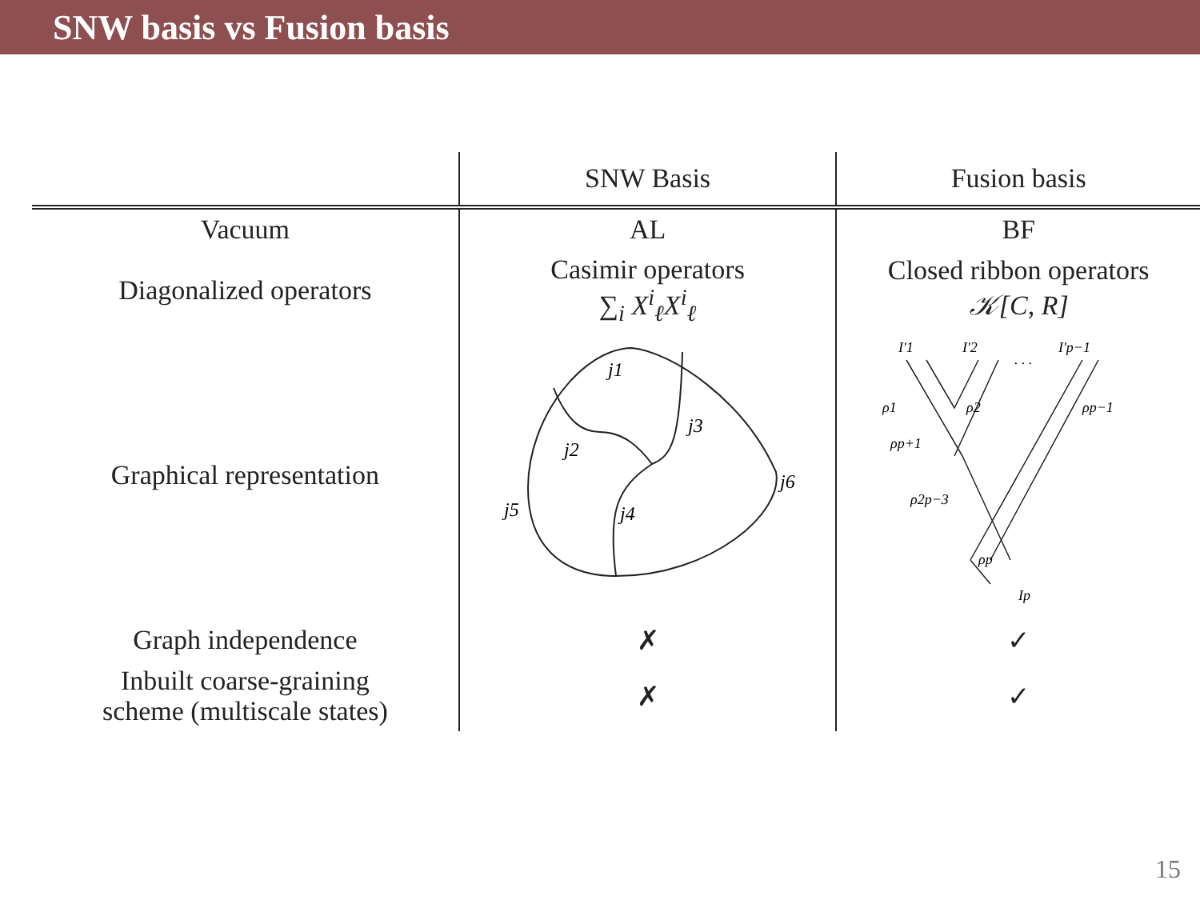SNW basis vs Fusion basis
| | SNW Basis | Fusion basis |
| --- | --- | --- |
| Vacuum | AL | BF |
| Diagonalized operators | Casimir operators ∑<sub>i</sub> X<sup>i</sup><sub>ℓ</sub>X<sup>i</sup><sub>ℓ</sub> | Closed ribbon operators 𝒦[C, R] |
| Graphical representation | j1 j3 j2 j6 j5 j4 | I'1 I'2 . . . I'p−1 ρ1 ρ2 ρp−1 ρp+1 ρ2p−3 ρp Ip |
| Graph independence | ✗ | ✓ |
| Inbuilt coarse-graining scheme (multiscale states) | ✗ | ✓ |
15